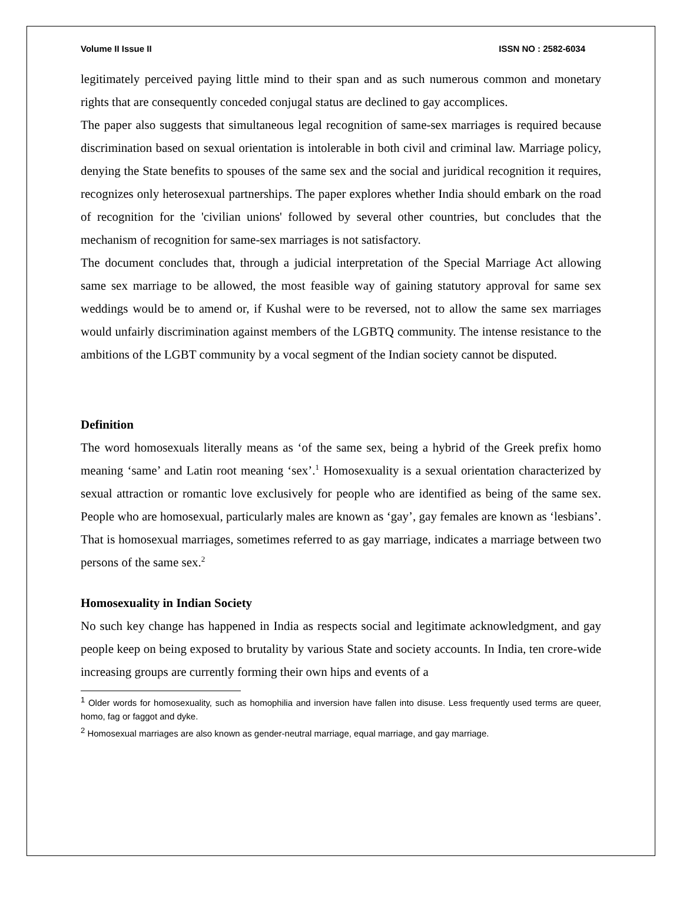Volume II Issue II ISSN NO : 2582-6034
legitimately perceived paying little mind to their span and as such numerous common and monetary rights that are consequently conceded conjugal status are declined to gay accomplices.
The paper also suggests that simultaneous legal recognition of same-sex marriages is required because discrimination based on sexual orientation is intolerable in both civil and criminal law. Marriage policy, denying the State benefits to spouses of the same sex and the social and juridical recognition it requires, recognizes only heterosexual partnerships. The paper explores whether India should embark on the road of recognition for the 'civilian unions' followed by several other countries, but concludes that the mechanism of recognition for same-sex marriages is not satisfactory.
The document concludes that, through a judicial interpretation of the Special Marriage Act allowing same sex marriage to be allowed, the most feasible way of gaining statutory approval for same sex weddings would be to amend or, if Kushal were to be reversed, not to allow the same sex marriages would unfairly discrimination against members of the LGBTQ community. The intense resistance to the ambitions of the LGBT community by a vocal segment of the Indian society cannot be disputed.
Definition
The word homosexuals literally means as ‘of the same sex, being a hybrid of the Greek prefix homo meaning ‘same’ and Latin root meaning ‘sex’.<sup>1</sup> Homosexuality is a sexual orientation characterized by sexual attraction or romantic love exclusively for people who are identified as being of the same sex. People who are homosexual, particularly males are known as ‘gay’, gay females are known as ‘lesbians’. That is homosexual marriages, sometimes referred to as gay marriage, indicates a marriage between two persons of the same sex.<sup>2</sup>
Homosexuality in Indian Society
No such key change has happened in India as respects social and legitimate acknowledgment, and gay people keep on being exposed to brutality by various State and society accounts. In India, ten crore-wide increasing groups are currently forming their own hips and events of a
<sup>1</sup> Older words for homosexuality, such as homophilia and inversion have fallen into disuse. Less frequently used terms are queer, homo, fag or faggot and dyke.
<sup>2</sup> Homosexual marriages are also known as gender-neutral marriage, equal marriage, and gay marriage.